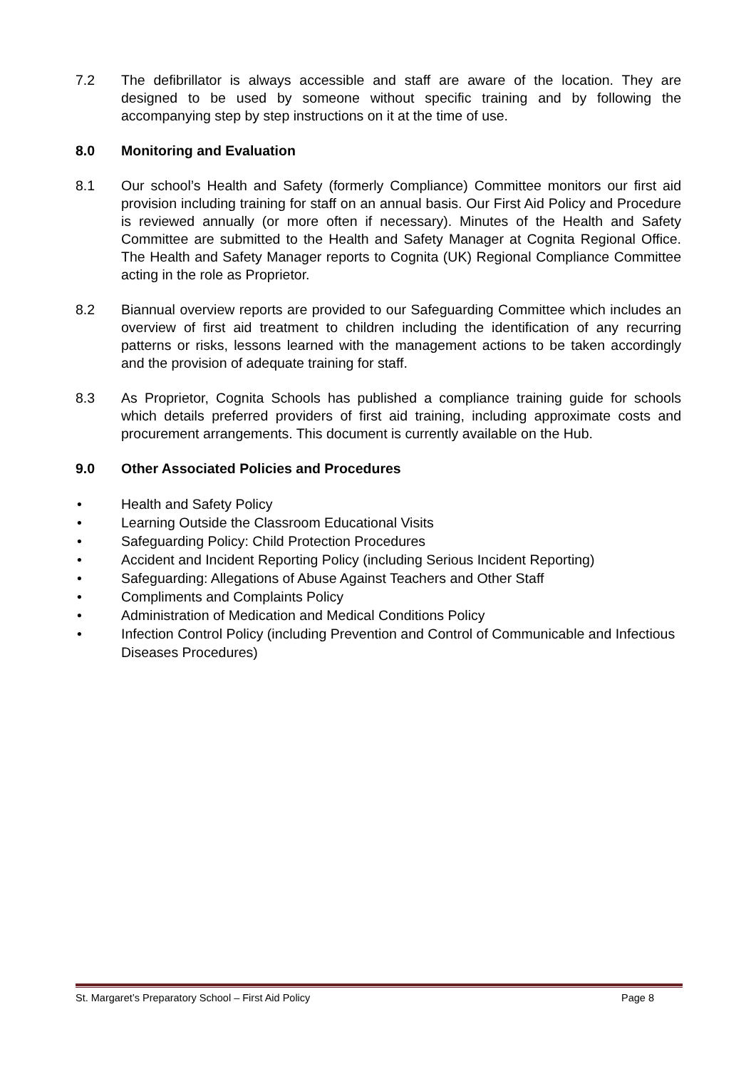7.2 The defibrillator is always accessible and staff are aware of the location. They are designed to be used by someone without specific training and by following the accompanying step by step instructions on it at the time of use.
8.0 Monitoring and Evaluation
8.1 Our school’s Health and Safety (formerly Compliance) Committee monitors our first aid provision including training for staff on an annual basis. Our First Aid Policy and Procedure is reviewed annually (or more often if necessary). Minutes of the Health and Safety Committee are submitted to the Health and Safety Manager at Cognita Regional Office. The Health and Safety Manager reports to Cognita (UK) Regional Compliance Committee acting in the role as Proprietor.
8.2 Biannual overview reports are provided to our Safeguarding Committee which includes an overview of first aid treatment to children including the identification of any recurring patterns or risks, lessons learned with the management actions to be taken accordingly and the provision of adequate training for staff.
8.3 As Proprietor, Cognita Schools has published a compliance training guide for schools which details preferred providers of first aid training, including approximate costs and procurement arrangements. This document is currently available on the Hub.
9.0 Other Associated Policies and Procedures
• Health and Safety Policy
• Learning Outside the Classroom Educational Visits
• Safeguarding Policy: Child Protection Procedures
• Accident and Incident Reporting Policy (including Serious Incident Reporting)
• Safeguarding: Allegations of Abuse Against Teachers and Other Staff
• Compliments and Complaints Policy
• Administration of Medication and Medical Conditions Policy
• Infection Control Policy (including Prevention and Control of Communicable and Infectious Diseases Procedures)
St. Margaret’s Preparatory School – First Aid Policy Page 8